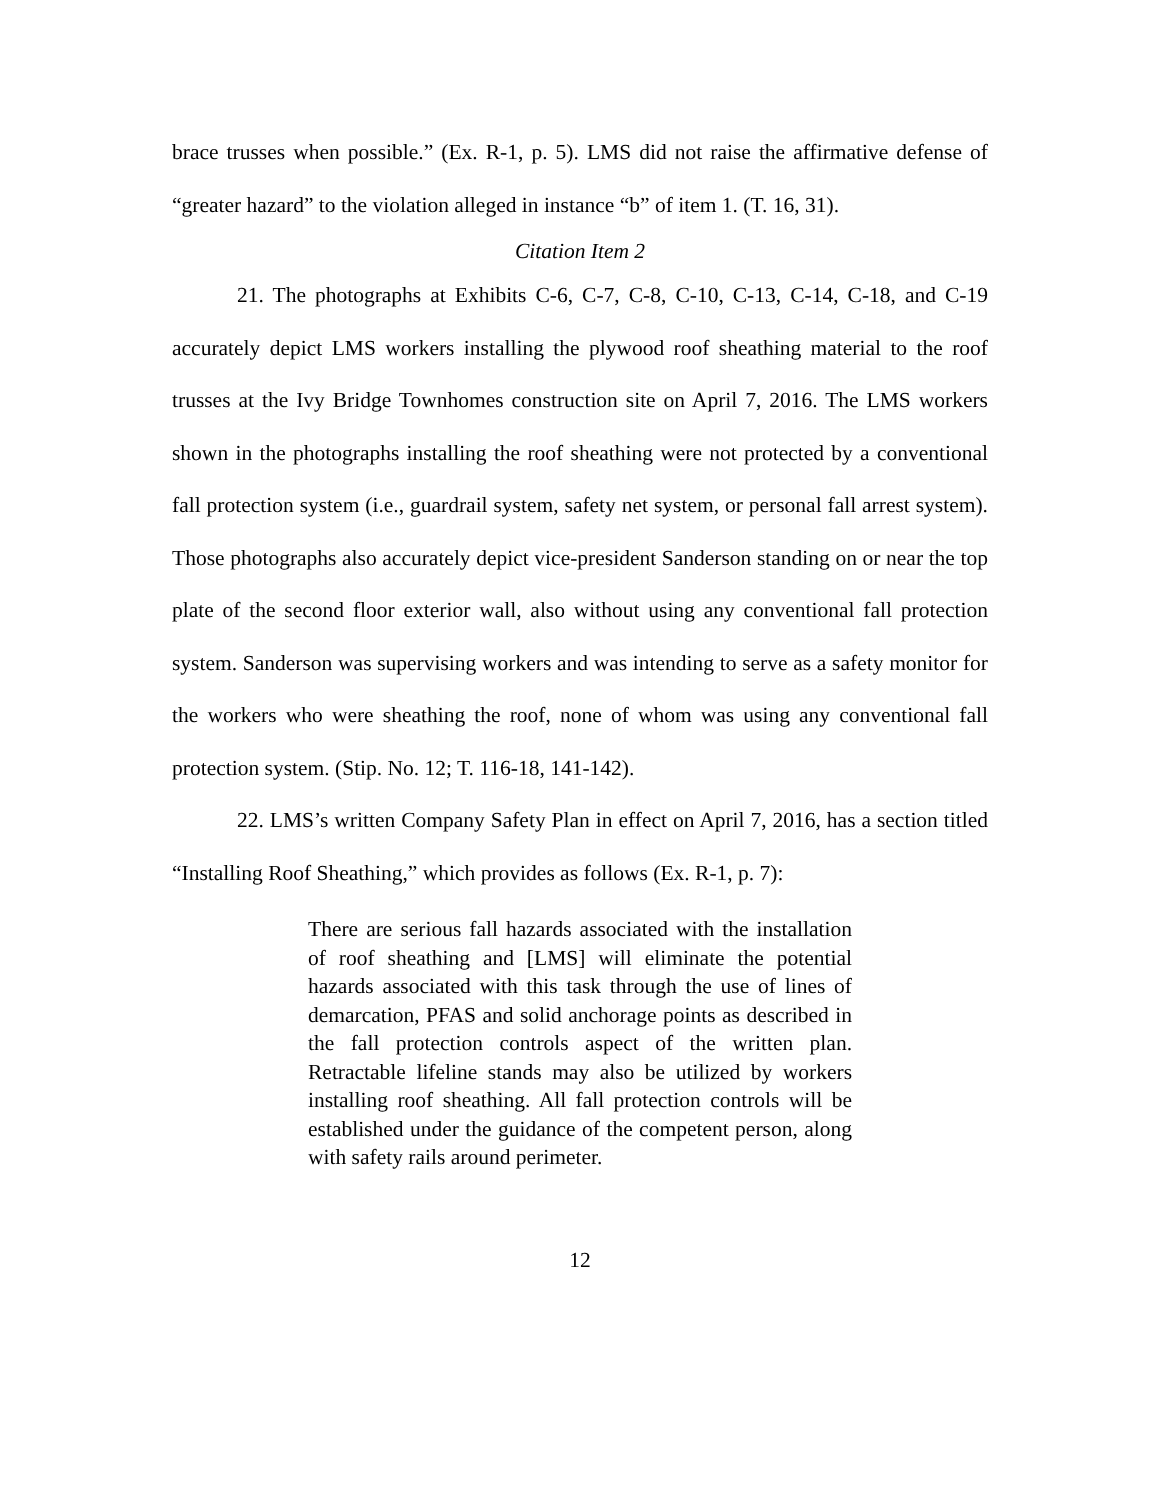brace trusses when possible.” (Ex. R-1, p. 5). LMS did not raise the affirmative defense of “greater hazard” to the violation alleged in instance “b” of item 1. (T. 16, 31).
Citation Item 2
21. The photographs at Exhibits C-6, C-7, C-8, C-10, C-13, C-14, C-18, and C-19 accurately depict LMS workers installing the plywood roof sheathing material to the roof trusses at the Ivy Bridge Townhomes construction site on April 7, 2016. The LMS workers shown in the photographs installing the roof sheathing were not protected by a conventional fall protection system (i.e., guardrail system, safety net system, or personal fall arrest system). Those photographs also accurately depict vice-president Sanderson standing on or near the top plate of the second floor exterior wall, also without using any conventional fall protection system. Sanderson was supervising workers and was intending to serve as a safety monitor for the workers who were sheathing the roof, none of whom was using any conventional fall protection system. (Stip. No. 12; T. 116-18, 141-142).
22. LMS’s written Company Safety Plan in effect on April 7, 2016, has a section titled “Installing Roof Sheathing,” which provides as follows (Ex. R-1, p. 7):
There are serious fall hazards associated with the installation of roof sheathing and [LMS] will eliminate the potential hazards associated with this task through the use of lines of demarcation, PFAS and solid anchorage points as described in the fall protection controls aspect of the written plan. Retractable lifeline stands may also be utilized by workers installing roof sheathing. All fall protection controls will be established under the guidance of the competent person, along with safety rails around perimeter.
12